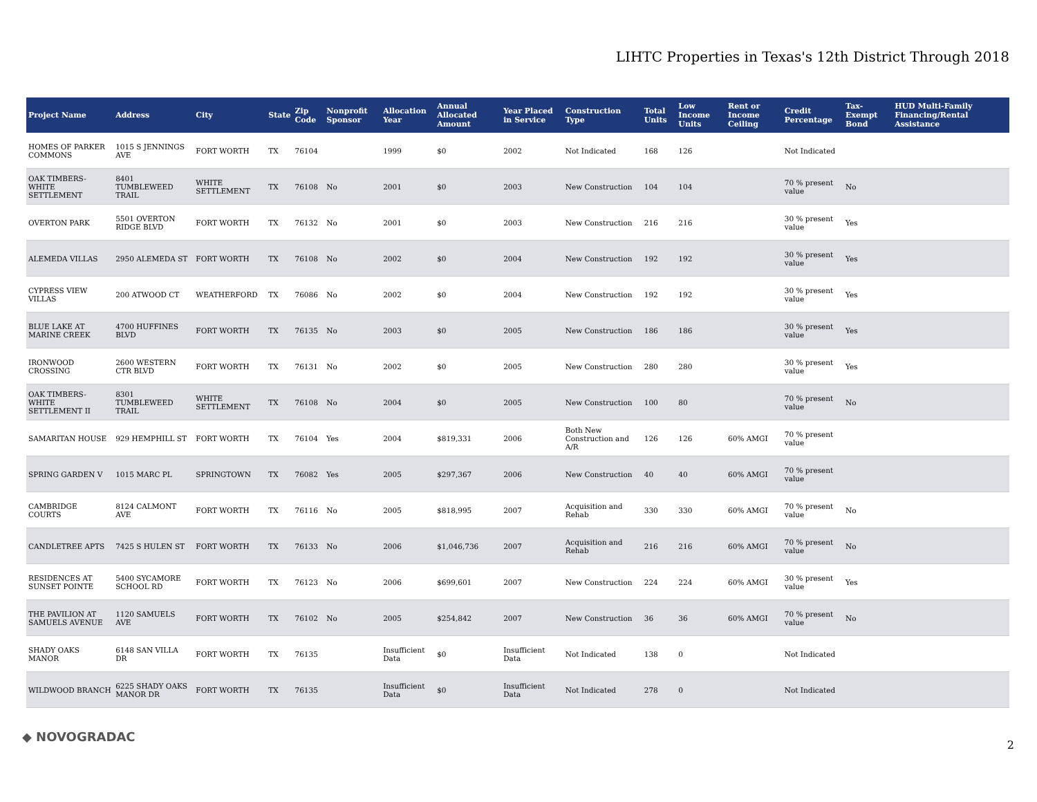LIHTC Properties in Texas's 12th District Through 2018
| Project Name | Address | City | State | Zip Code | Nonprofit Sponsor | Allocation Year | Annual Allocated Amount | Year Placed in Service | Construction Type | Total Units | Low Income Units | Rent or Income Ceiling | Credit Percentage | Tax-Exempt Bond | HUD Multi-Family Financing/Rental Assistance |
| --- | --- | --- | --- | --- | --- | --- | --- | --- | --- | --- | --- | --- | --- | --- | --- |
| HOMES OF PARKER COMMONS | 1015 S JENNINGS AVE | FORT WORTH | TX | 76104 | | 1999 | $0 | 2002 | Not Indicated | 168 | 126 | | Not Indicated | | |
| OAK TIMBERS-WHITE SETTLEMENT | 8401 TUMBLEWEED TRAIL | WHITE SETTLEMENT | TX | 76108 | No | 2001 | $0 | 2003 | New Construction | 104 | 104 | | 70 % present value | No | |
| OVERTON PARK | 5501 OVERTON RIDGE BLVD | FORT WORTH | TX | 76132 | No | 2001 | $0 | 2003 | New Construction | 216 | 216 | | 30 % present value | Yes | |
| ALEMEDA VILLAS | 2950 ALEMEDA ST | FORT WORTH | TX | 76108 | No | 2002 | $0 | 2004 | New Construction | 192 | 192 | | 30 % present value | Yes | |
| CYPRESS VIEW VILLAS | 200 ATWOOD CT | WEATHERFORD | TX | 76086 | No | 2002 | $0 | 2004 | New Construction | 192 | 192 | | 30 % present value | Yes | |
| BLUE LAKE AT MARINE CREEK | 4700 HUFFINES BLVD | FORT WORTH | TX | 76135 | No | 2003 | $0 | 2005 | New Construction | 186 | 186 | | 30 % present value | Yes | |
| IRONWOOD CROSSING | 2600 WESTERN CTR BLVD | FORT WORTH | TX | 76131 | No | 2002 | $0 | 2005 | New Construction | 280 | 280 | | 30 % present value | Yes | |
| OAK TIMBERS-WHITE SETTLEMENT II | 8301 TUMBLEWEED TRAIL | WHITE SETTLEMENT | TX | 76108 | No | 2004 | $0 | 2005 | New Construction | 100 | 80 | | 70 % present value | No | |
| SAMARITAN HOUSE | 929 HEMPHILL ST | FORT WORTH | TX | 76104 | Yes | 2004 | $819,331 | 2006 | Both New Construction and A/R | 126 | 126 | 60% AMGI | 70 % present value | | |
| SPRING GARDEN V | 1015 MARC PL | SPRINGTOWN | TX | 76082 | Yes | 2005 | $297,367 | 2006 | New Construction | 40 | 40 | 60% AMGI | 70 % present value | | |
| CAMBRIDGE COURTS | 8124 CALMONT AVE | FORT WORTH | TX | 76116 | No | 2005 | $818,995 | 2007 | Acquisition and Rehab | 330 | 330 | 60% AMGI | 70 % present value | No | |
| CANDLETREE APTS | 7425 S HULEN ST | FORT WORTH | TX | 76133 | No | 2006 | $1,046,736 | 2007 | Acquisition and Rehab | 216 | 216 | 60% AMGI | 70 % present value | No | |
| RESIDENCES AT SUNSET POINTE | 5400 SYCAMORE SCHOOL RD | FORT WORTH | TX | 76123 | No | 2006 | $699,601 | 2007 | New Construction | 224 | 224 | 60% AMGI | 30 % present value | Yes | |
| THE PAVILION AT SAMUELS AVENUE | 1120 SAMUELS AVE | FORT WORTH | TX | 76102 | No | 2005 | $254,842 | 2007 | New Construction | 36 | 36 | 60% AMGI | 70 % present value | No | |
| SHADY OAKS MANOR | 6148 SAN VILLA DR | FORT WORTH | TX | 76135 | | Insufficient Data | $0 | Insufficient Data | Not Indicated | 138 | 0 | | Not Indicated | | |
| WILDWOOD BRANCH | 6225 SHADY OAKS MANOR DR | FORT WORTH | TX | 76135 | | Insufficient Data | $0 | Insufficient Data | Not Indicated | 278 | 0 | | Not Indicated | | |
◆ NOVOGRADAC
2